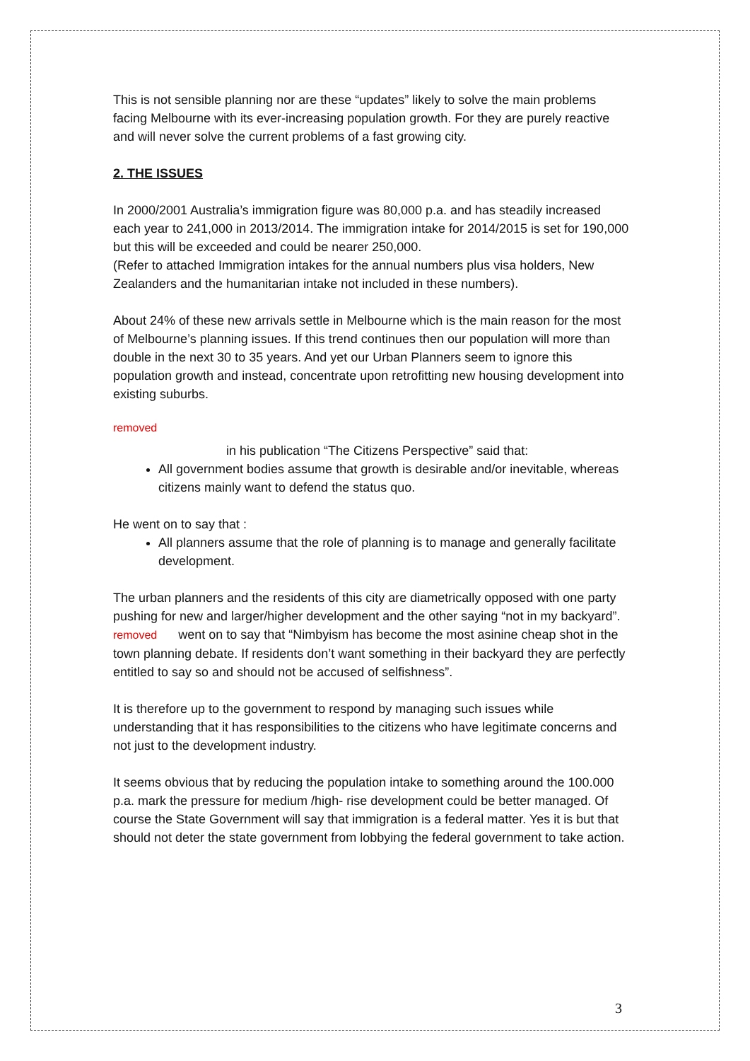This is not sensible planning nor are these “updates” likely to solve the main problems facing Melbourne with its ever-increasing population growth. For they are purely reactive and will never solve the current problems of a fast growing city.
2. THE ISSUES
In 2000/2001 Australia’s immigration figure was 80,000 p.a. and has steadily increased each year to 241,000 in 2013/2014. The immigration intake for 2014/2015 is set for 190,000 but this will be exceeded and could be nearer 250,000.
(Refer to attached Immigration intakes for the annual numbers plus visa holders, New Zealanders and the humanitarian intake not included in these numbers).
About 24% of these new arrivals settle in Melbourne which is the main reason for the most of Melbourne’s planning issues. If this trend continues then our population will more than double in the next 30 to 35 years. And yet our Urban Planners seem to ignore this population growth and instead, concentrate upon retrofitting new housing development into existing suburbs.
removed
in his publication “The Citizens Perspective” said that:
All government bodies assume that growth is desirable and/or inevitable, whereas citizens mainly want to defend the status quo.
He went on to say that :
All planners assume that the role of planning is to manage and generally facilitate development.
The urban planners and the residents of this city are diametrically opposed with one party pushing for new and larger/higher development and the other saying “not in my backyard”. removed went on to say that “Nimbyism has become the most asinine cheap shot in the town planning debate. If residents don’t want something in their backyard they are perfectly entitled to say so and should not be accused of selfishness”.
It is therefore up to the government to respond by managing such issues while understanding that it has responsibilities to the citizens who have legitimate concerns and not just to the development industry.
It seems obvious that by reducing the population intake to something around the 100.000 p.a. mark the pressure for medium /high- rise development could be better managed. Of course the State Government will say that immigration is a federal matter. Yes it is but that should not deter the state government from lobbying the federal government to take action.
3